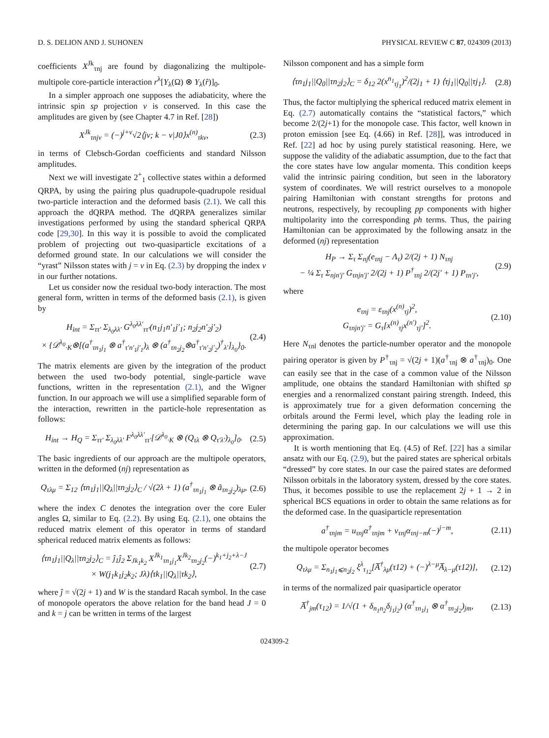D. S. DELION AND J. SUHONEN PHYSICAL REVIEW C 87, 024309 (2013)
coefficients X<sup>Jk</sup><sub>τnj</sub> are found by diagonalizing the multipole-multipole core-particle interaction r<sup>λ</sup>[Y<sub>λ</sub>(Ω) ⊗ Y<sub>λ</sub>(r̂)]<sub>0</sub>.
In a simpler approach one supposes the adiabaticity, where the intrinsic spin sp projection ν is conserved. In this case the amplitudes are given by (see Chapter 4.7 in Ref. [28])
X<sup>Jk</sup><sub>τnjν</sub> = (−)<sup>j+ν</sup>√2⟨jν; k − ν|J0⟩x<sup>(n)</sup><sub>τkν</sub>, (2.3)
in terms of Clebsch-Gordan coefficients and standard Nilsson amplitudes.
Next we will investigate 2<sup>+</sup><sub>1</sub> collective states within a deformed QRPA, by using the pairing plus quadrupole-quadrupole residual two-particle interaction and the deformed basis (2.1). We call this approach the dQRPA method. The dQRPA generalizes similar investigations performed by using the standard spherical QRPA code [29,30]. In this way it is possible to avoid the complicated problem of projecting out two-quasiparticle excitations of a deformed ground state. In our calculations we will consider the “yrast” Nilsson states with j = ν in Eq. (2.3) by dropping the index ν in our further notations.
Let us consider now the residual two-body interaction. The most general form, written in terms of the deformed basis (2.1), is given by
H<sub>int</sub> = Σ<sub>ττ′</sub> Σ<sub>λ<sub>0</sub>λλ′</sub> G<sup>λ<sub>0</sub>λλ′</sup><sub>ττ′</sub>(n<sub>1</sub>j<sub>1</sub>n′<sub>1</sub>j′<sub>1</sub>; n<sub>2</sub>j<sub>2</sub>n′<sub>2</sub>j′<sub>2</sub>)
× {𝒟<sup>λ<sub>0</sub></sup><sub>·K</sub>⊗[(a<sup>†</sup><sub>τn<sub>1</sub>j<sub>1</sub></sub> ⊗ a<sup>†</sup><sub>τ′n′<sub>1</sub>j′<sub>1</sub></sub>)<sub>λ</sub> ⊗ (a<sup>†</sup><sub>τn<sub>2</sub>j<sub>2</sub></sub>⊗a<sup>†</sup><sub>τ′n′<sub>2</sub>j′<sub>2</sub></sub>)<sup>†</sup><sub>λ′</sub>]<sub>λ<sub>0</sub></sub>}<sub>0</sub>. (2.4)
The matrix elements are given by the integration of the product between the used two-body potential, single-particle wave functions, written in the representation (2.1), and the Wigner function. In our approach we will use a simplified separable form of the interaction, rewritten in the particle-hole representation as follows:
H<sub>int</sub> → H<sub>Q</sub> = Σ<sub>ττ′</sub> Σ<sub>λ<sub>0</sub>λλ′</sub> F<sup>λ<sub>0</sub>λλ′</sup><sub>ττ′</sub>[𝒟<sup>λ<sub>0</sub></sup><sub>·K</sub> ⊗ (Q<sub>τλ</sub> ⊗ Q<sub>τ′λ′</sub>)<sub>λ<sub>0</sub></sub>]<sub>0</sub>. (2.5)
The basic ingredients of our approach are the multipole operators, written in the deformed (nj) representation as
Q<sub>τλμ</sub> = Σ<sub>12</sub> ⟨τn<sub>1</sub>j<sub>1</sub>||Q<sub>λ</sub>||τn<sub>2</sub>j<sub>2</sub>⟩<sub>C</sub> / √(2λ + 1) (a<sup>†</sup><sub>τn<sub>1</sub>j<sub>1</sub></sub> ⊗ ã<sub>τn<sub>2</sub>j<sub>2</sub></sub>)<sub>λμ</sub>, (2.6)
where the index C denotes the integration over the core Euler angles Ω, similar to Eq. (2.2). By using Eq. (2.1), one obtains the reduced matrix element of this operator in terms of standard spherical reduced matrix elements as follows:
⟨τn<sub>1</sub>j<sub>1</sub>||Q<sub>λ</sub>||τn<sub>2</sub>j<sub>2</sub>⟩<sub>C</sub> = ĵ<sub>1</sub>ĵ<sub>2</sub> Σ<sub>Jk<sub>1</sub>k<sub>2</sub></sub> X<sup>Jk<sub>1</sub></sup><sub>τn<sub>1</sub>j<sub>1</sub></sub>X<sup>Jk<sub>2</sub></sup><sub>τn<sub>2</sub>j<sub>2</sub></sub>(−)<sup>k<sub>1</sub>+j<sub>2</sub>+λ−J</sup>
× W(j<sub>1</sub>k<sub>1</sub>j<sub>2</sub>k<sub>2</sub>; Jλ)⟨τk<sub>1</sub>||Q<sub>λ</sub>||τk<sub>2</sub>⟩, (2.7)
where ĵ = √(2j + 1) and W is the standard Racah symbol. In the case of monopole operators the above relation for the band head J = 0 and k = j can be written in terms of the largest
Nilsson component and has a simple form
⟨τn<sub>1</sub>j<sub>1</sub>||Q<sub>0</sub>||τn<sub>2</sub>j<sub>2</sub>⟩<sub>C</sub> = δ<sub>12</sub> 2(x<sup>n<sub>1</sub></sup><sub>τj<sub>1</sub></sub>)<sup>2</sup>/(2j<sub>1</sub> + 1) ⟨τj<sub>1</sub>||Q<sub>0</sub>||τj<sub>1</sub>⟩. (2.8)
Thus, the factor multiplying the spherical reduced matrix element in Eq. (2.7) automatically contains the “statistical factors,” which become 2/(2j+1) for the monopole case. This factor, well known in proton emission [see Eq. (4.66) in Ref. [28]], was introduced in Ref. [22] ad hoc by using purely statistical reasoning. Here, we suppose the validity of the adiabatic assumption, due to the fact that the core states have low angular momenta. This condition keeps valid the intrinsic pairing condition, but seen in the laboratory system of coordinates. We will restrict ourselves to a monopole pairing Hamiltonian with constant strengths for protons and neutrons, respectively, by recoupling pp components with higher multipolarity into the corresponding ph terms. Thus, the pairing Hamiltonian can be approximated by the following ansatz in the deformed (nj) representation
H<sub>P</sub> → Σ<sub>τ</sub> Σ<sub>nj</sub>(e<sub>τnj</sub> − Λ<sub>τ</sub>) 2/(2j + 1) N<sub>τnj</sub>
− ¼ Σ<sub>τ</sub> Σ<sub>njn′j′</sub> G<sub>τnjn′j′</sub> 2/(2j + 1) P<sup>†</sup><sub>τnj</sub> 2/(2j′ + 1) P<sub>τn′j′</sub>, (2.9)
where
e<sub>τnj</sub> = ε<sub>τnj</sub>(x<sup>(n)</sup><sub>τj</sub>)<sup>2</sup>,
G<sub>τnjn′j′</sub> = G<sub>τ</sub>[x<sup>(n)</sup><sub>τj</sub>x<sup>(n′)</sup><sub>τj′</sub>]<sup>2</sup>. (2.10)
Here N<sub>τnl</sub> denotes the particle-number operator and the monopole pairing operator is given by P<sup>†</sup><sub>τnj</sub> = √(2j + 1)(a<sup>†</sup><sub>τnj</sub> ⊗ a<sup>†</sup><sub>τnj</sub>)<sub>0</sub>. One can easily see that in the case of a common value of the Nilsson amplitude, one obtains the standard Hamiltonian with shifted sp energies and a renormalized constant pairing strength. Indeed, this is approximately true for a given deformation concerning the orbitals around the Fermi level, which play the leading role in determining the paring gap. In our calculations we will use this approximation.
It is worth mentioning that Eq. (4.5) of Ref. [22] has a similar ansatz with our Eq. (2.9), but the paired states are spherical orbitals “dressed” by core states. In our case the paired states are deformed Nilsson orbitals in the laboratory system, dressed by the core states. Thus, it becomes possible to use the replacement 2j + 1 → 2 in spherical BCS equations in order to obtain the same relations as for the deformed case. In the quasiparticle representation
a<sup>†</sup><sub>τnjm</sub> = u<sub>τnj</sub>α<sup>†</sup><sub>τnjm</sub> + v<sub>τnj</sub>α<sub>τnj−m</sub>(−)<sup>j−m</sup>, (2.11)
the multipole operator becomes
Q<sub>τλμ</sub> = Σ<sub>n<sub>1</sub>j<sub>1</sub>⩽n<sub>2</sub>j<sub>2</sub></sub> ξ<sup>λ</sup><sub>τ<sub>12</sub></sub>[A̅<sup>†</sup><sub>λμ</sub>(τ12) + (−)<sup>λ−μ</sup>A̅<sub>λ−μ</sub>(τ12)], (2.12)
in terms of the normalized pair quasiparticle operator
A̅<sup>†</sup><sub>jm</sub>(τ<sub>12</sub>) = 1/√(1 + δ<sub>n<sub>1</sub>n<sub>2</sub></sub>δ<sub>j<sub>1</sub>j<sub>2</sub></sub>) (α<sup>†</sup><sub>τn<sub>1</sub>j<sub>1</sub></sub> ⊗ α<sup>†</sup><sub>τn<sub>2</sub>j<sub>2</sub></sub>)<sub>jm</sub>, (2.13)
024309-2